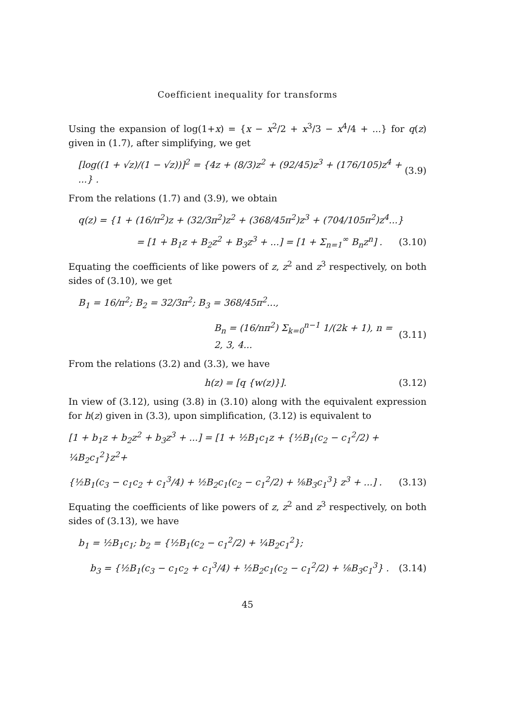Coefficient inequality for transforms
Using the expansion of log(1+x) = {x − x<sup>2</sup>/2 + x<sup>3</sup>/3 − x<sup>4</sup>/4 + ...} for q(z) given in (1.7), after simplifying, we get
[log((1 + √z)/(1 − √z))]<sup>2</sup> = {4z + (8/3)z<sup>2</sup> + (92/45)z<sup>3</sup> + (176/105)z<sup>4</sup> + ...} . (3.9)
From the relations (1.7) and (3.9), we obtain
q(z) = {1 + (16/π<sup>2</sup>)z + (32/3π<sup>2</sup>)z<sup>2</sup> + (368/45π<sup>2</sup>)z<sup>3</sup> + (704/105π<sup>2</sup>)z<sup>4</sup>...}
= [1 + B<sub>1</sub>z + B<sub>2</sub>z<sup>2</sup> + B<sub>3</sub>z<sup>3</sup> + ...] = [1 + Σ<sub>n=1</sub><sup>∞</sup> B<sub>n</sub>z<sup>n</sup>] . (3.10)
Equating the coefficients of like powers of z, z<sup>2</sup> and z<sup>3</sup> respectively, on both sides of (3.10), we get
B<sub>1</sub> = 16/π<sup>2</sup>; B<sub>2</sub> = 32/3π<sup>2</sup>; B<sub>3</sub> = 368/45π<sup>2</sup>...,
B<sub>n</sub> = (16/nπ<sup>2</sup>) Σ<sub>k=0</sub><sup>n−1</sup> 1/(2k + 1), n = 2, 3, 4... (3.11)
From the relations (3.2) and (3.3), we have
h(z) = [q {w(z)}]. (3.12)
In view of (3.12), using (3.8) in (3.10) along with the equivalent expression for h(z) given in (3.3), upon simplification, (3.12) is equivalent to
[1 + b<sub>1</sub>z + b<sub>2</sub>z<sup>2</sup> + b<sub>3</sub>z<sup>3</sup> + ...] = [1 + ½B<sub>1</sub>c<sub>1</sub>z + {½B<sub>1</sub>(c<sub>2</sub> − c<sub>1</sub><sup>2</sup>/2) + ¼B<sub>2</sub>c<sub>1</sub><sup>2</sup>}z<sup>2</sup>+
{½B<sub>1</sub>(c<sub>3</sub> − c<sub>1</sub>c<sub>2</sub> + c<sub>1</sub><sup>3</sup>/4) + ½B<sub>2</sub>c<sub>1</sub>(c<sub>2</sub> − c<sub>1</sub><sup>2</sup>/2) + ⅛B<sub>3</sub>c<sub>1</sub><sup>3</sup>} z<sup>3</sup> + ...] . (3.13)
Equating the coefficients of like powers of z, z<sup>2</sup> and z<sup>3</sup> respectively, on both sides of (3.13), we have
b<sub>1</sub> = ½B<sub>1</sub>c<sub>1</sub>; b<sub>2</sub> = {½B<sub>1</sub>(c<sub>2</sub> − c<sub>1</sub><sup>2</sup>/2) + ¼B<sub>2</sub>c<sub>1</sub><sup>2</sup>};
b<sub>3</sub> = {½B<sub>1</sub>(c<sub>3</sub> − c<sub>1</sub>c<sub>2</sub> + c<sub>1</sub><sup>3</sup>/4) + ½B<sub>2</sub>c<sub>1</sub>(c<sub>2</sub> − c<sub>1</sub><sup>2</sup>/2) + ⅛B<sub>3</sub>c<sub>1</sub><sup>3</sup>} . (3.14)
45